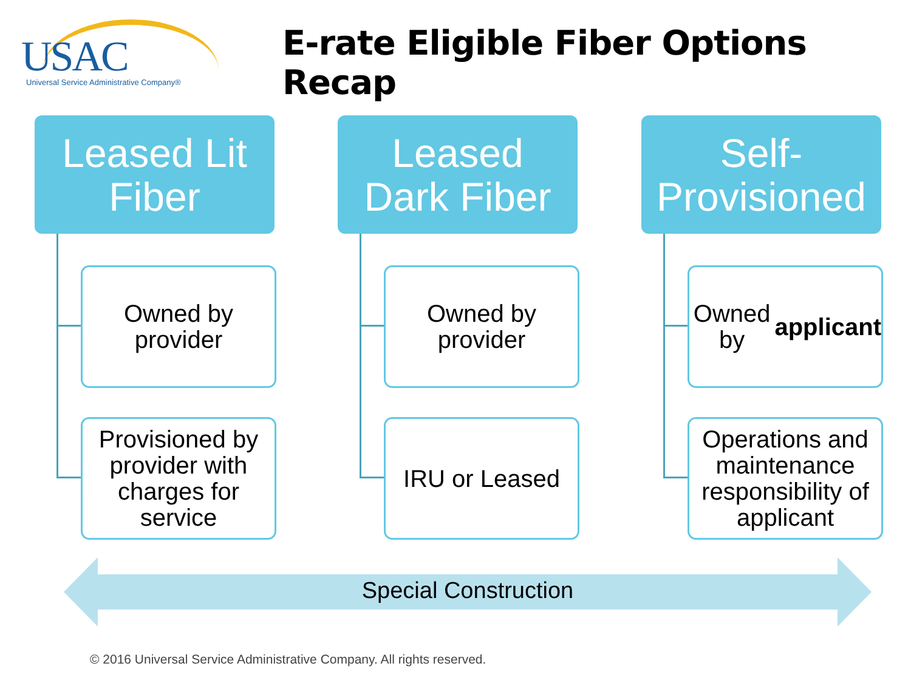USAC
Universal Service Administrative Company®
E-rate Eligible Fiber Options Recap
Leased Lit
Fiber
Owned by
provider
Provisioned by provider with charges for service
Leased
Dark Fiber
Owned by
provider
IRU or Leased
Self-
Provisioned
Owned by
applicant
Operations and maintenance responsibility of applicant
Special Construction
© 2016 Universal Service Administrative Company. All rights reserved.